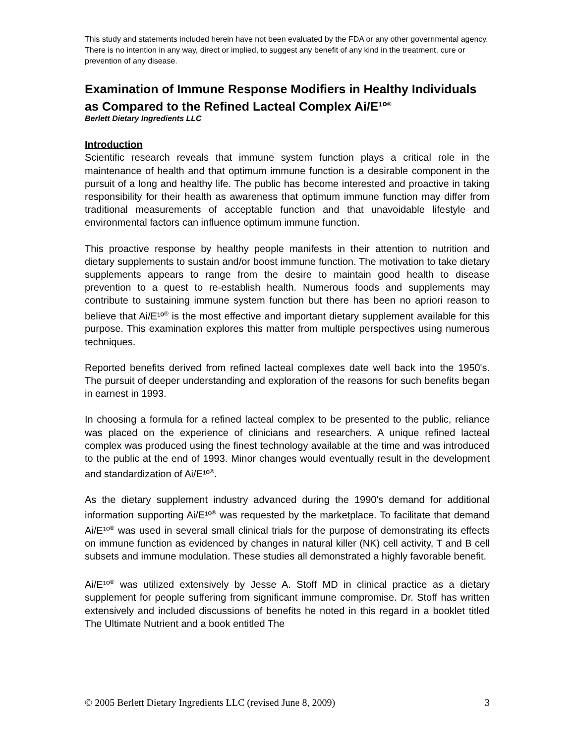This study and statements included herein have not been evaluated by the FDA or any other governmental agency. There is no intention in any way, direct or implied, to suggest any benefit of any kind in the treatment, cure or prevention of any disease.
Examination of Immune Response Modifiers in Healthy Individuals as Compared to the Refined Lacteal Complex Ai/E¹º<sup>®</sup>
Berlett Dietary Ingredients LLC
Introduction
Scientific research reveals that immune system function plays a critical role in the maintenance of health and that optimum immune function is a desirable component in the pursuit of a long and healthy life. The public has become interested and proactive in taking responsibility for their health as awareness that optimum immune function may differ from traditional measurements of acceptable function and that unavoidable lifestyle and environmental factors can influence optimum immune function.
This proactive response by healthy people manifests in their attention to nutrition and dietary supplements to sustain and/or boost immune function. The motivation to take dietary supplements appears to range from the desire to maintain good health to disease prevention to a quest to re-establish health. Numerous foods and supplements may contribute to sustaining immune system function but there has been no apriori reason to believe that Ai/E¹º<sup>®</sup> is the most effective and important dietary supplement available for this purpose. This examination explores this matter from multiple perspectives using numerous techniques.
Reported benefits derived from refined lacteal complexes date well back into the 1950's. The pursuit of deeper understanding and exploration of the reasons for such benefits began in earnest in 1993.
In choosing a formula for a refined lacteal complex to be presented to the public, reliance was placed on the experience of clinicians and researchers. A unique refined lacteal complex was produced using the finest technology available at the time and was introduced to the public at the end of 1993. Minor changes would eventually result in the development and standardization of Ai/E¹º<sup>®</sup>.
As the dietary supplement industry advanced during the 1990's demand for additional information supporting Ai/E¹º<sup>®</sup> was requested by the marketplace. To facilitate that demand Ai/E¹º<sup>®</sup> was used in several small clinical trials for the purpose of demonstrating its effects on immune function as evidenced by changes in natural killer (NK) cell activity, T and B cell subsets and immune modulation. These studies all demonstrated a highly favorable benefit.
Ai/E¹º<sup>®</sup> was utilized extensively by Jesse A. Stoff MD in clinical practice as a dietary supplement for people suffering from significant immune compromise. Dr. Stoff has written extensively and included discussions of benefits he noted in this regard in a booklet titled The Ultimate Nutrient and a book entitled The
© 2005 Berlett Dietary Ingredients LLC (revised June 8, 2009) 3